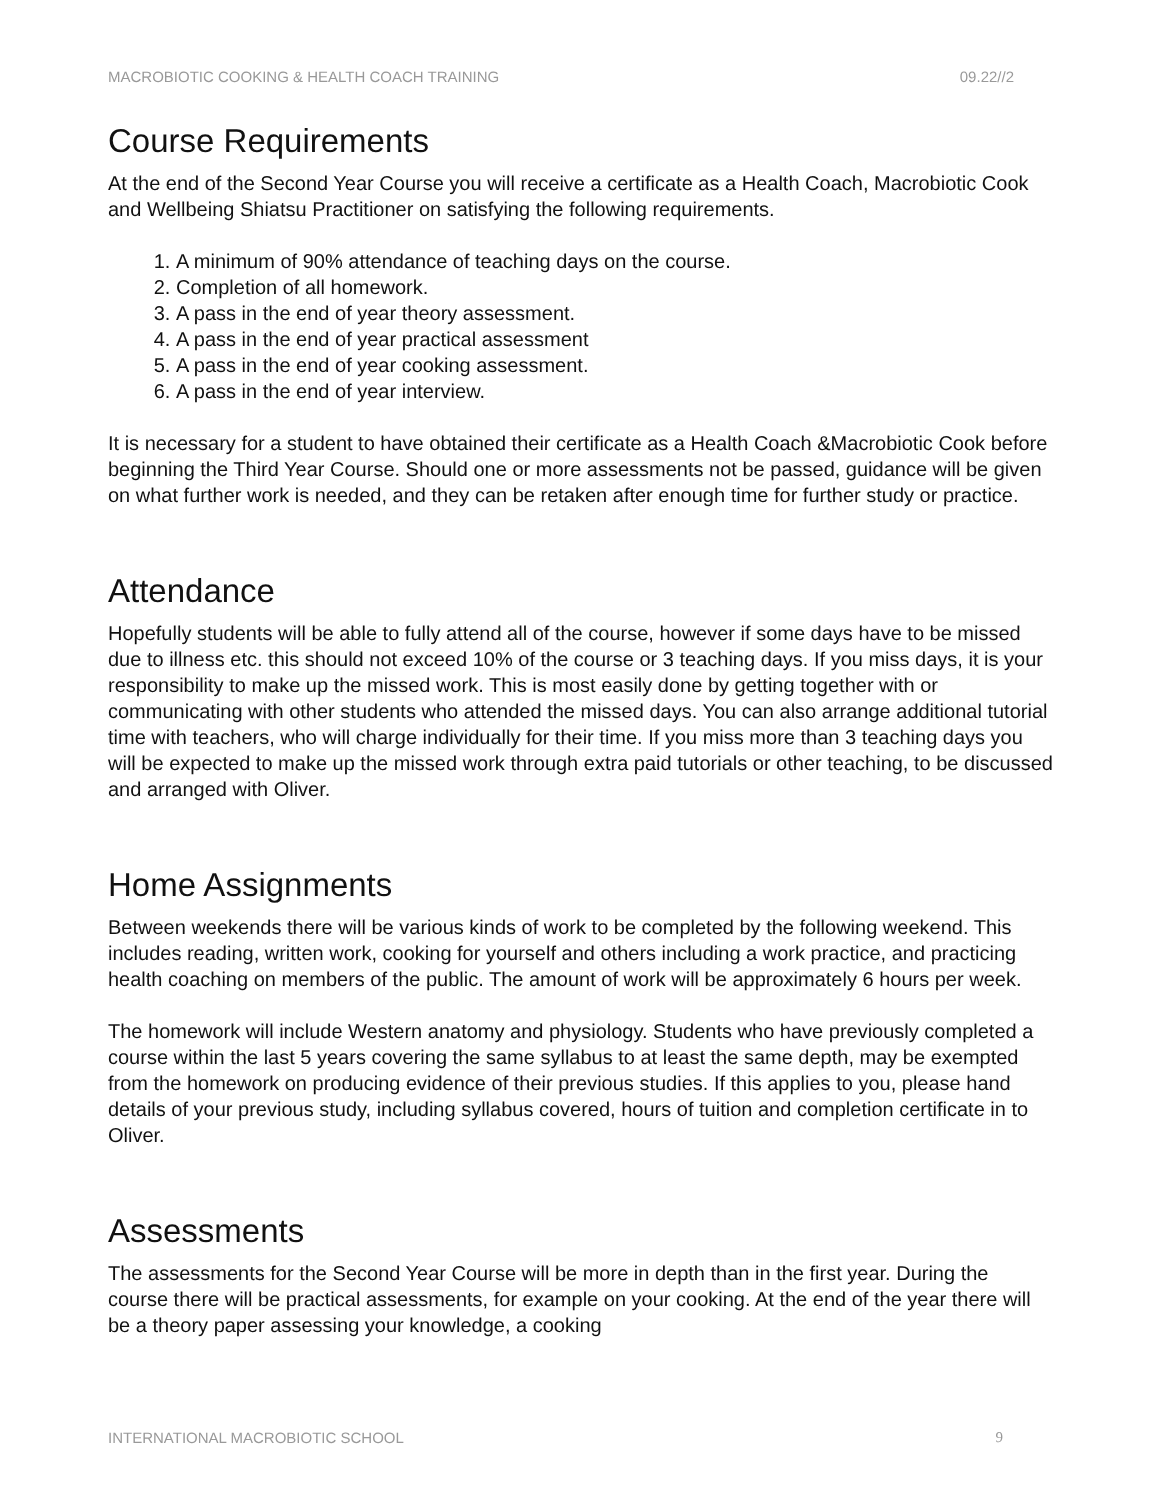MACROBIOTIC COOKING & HEALTH COACH TRAINING 09.22//2
Course Requirements
At the end of the Second Year Course you will receive a certificate as a Health Coach, Macrobiotic Cook and Wellbeing Shiatsu Practitioner on satisfying the following requirements.
1. A minimum of 90% attendance of teaching days on the course.
2. Completion of all homework.
3. A pass in the end of year theory assessment.
4. A pass in the end of year practical assessment
5. A pass in the end of year cooking assessment.
6. A pass in the end of year interview.
It is necessary for a student to have obtained their certificate as a Health Coach &Macrobiotic Cook before beginning the Third Year Course. Should one or more assessments not be passed, guidance will be given on what further work is needed, and they can be retaken after enough time for further study or practice.
Attendance
Hopefully students will be able to fully attend all of the course, however if some days have to be missed due to illness etc. this should not exceed 10% of the course or 3 teaching days. If you miss days, it is your responsibility to make up the missed work. This is most easily done by getting together with or communicating with other students who attended the missed days. You can also arrange additional tutorial time with teachers, who will charge individually for their time. If you miss more than 3 teaching days you will be expected to make up the missed work through extra paid tutorials or other teaching, to be discussed and arranged with Oliver.
Home Assignments
Between weekends there will be various kinds of work to be completed by the following weekend. This includes reading, written work, cooking for yourself and others including a work practice, and practicing health coaching on members of the public. The amount of work will be approximately 6 hours per week.
The homework will include Western anatomy and physiology. Students who have previously completed a course within the last 5 years covering the same syllabus to at least the same depth, may be exempted from the homework on producing evidence of their previous studies. If this applies to you, please hand details of your previous study, including syllabus covered, hours of tuition and completion certificate in to Oliver.
Assessments
The assessments for the Second Year Course will be more in depth than in the first year. During the course there will be practical assessments, for example on your cooking. At the end of the year there will be a theory paper assessing your knowledge, a cooking
INTERNATIONAL MACROBIOTIC SCHOOL 9